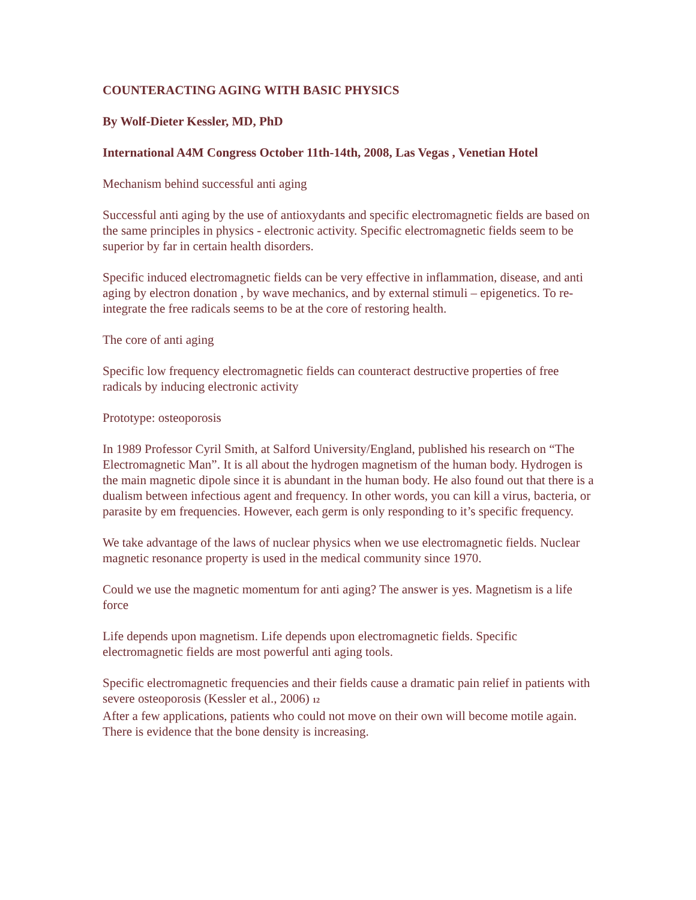COUNTERACTING AGING WITH BASIC PHYSICS
By Wolf-Dieter Kessler, MD, PhD
International A4M Congress October 11th-14th, 2008, Las Vegas , Venetian Hotel
Mechanism behind successful anti aging
Successful anti aging by the use of antioxydants and specific electromagnetic fields are based on the same principles in physics - electronic activity. Specific electromagnetic fields seem to be superior by far in certain health disorders.
Specific induced electromagnetic fields can be very effective in inflammation, disease, and anti aging by electron donation , by wave mechanics, and by external stimuli – epigenetics. To re-integrate the free radicals seems to be at the core of restoring health.
The core of anti aging
Specific low frequency electromagnetic fields can counteract destructive properties of free radicals by inducing electronic activity
Prototype: osteoporosis
In 1989 Professor Cyril Smith, at Salford University/England, published his research on “The Electromagnetic Man”. It is all about the hydrogen magnetism of the human body. Hydrogen is the main magnetic dipole since it is abundant in the human body. He also found out that there is a dualism between infectious agent and frequency. In other words, you can kill a virus, bacteria, or parasite by em frequencies. However, each germ is only responding to it’s specific frequency.
We take advantage of the laws of nuclear physics when we use electromagnetic fields. Nuclear magnetic resonance property is used in the medical community since 1970.
Could we use the magnetic momentum for anti aging? The answer is yes. Magnetism is a life force
Life depends upon magnetism. Life depends upon electromagnetic fields. Specific electromagnetic fields are most powerful anti aging tools.
Specific electromagnetic frequencies and their fields cause a dramatic pain relief in patients with severe osteoporosis (Kessler et al., 2006) 12
After a few applications, patients who could not move on their own will become motile again. There is evidence that the bone density is increasing.